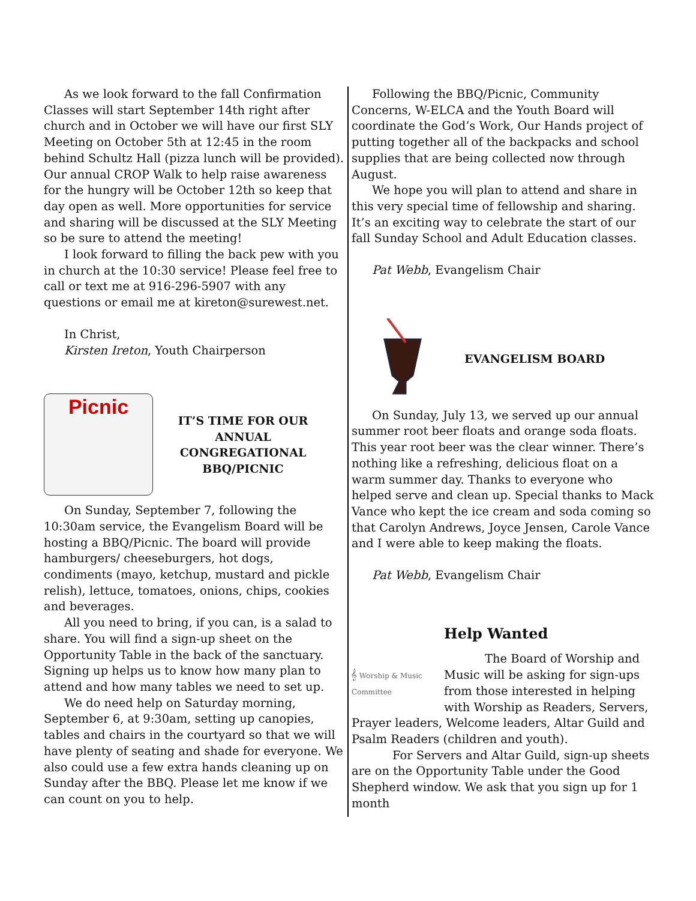As we look forward to the fall Confirmation Classes will start September 14th right after church and in October we will have our first SLY Meeting on October 5th at 12:45 in the room behind Schultz Hall (pizza lunch will be provided). Our annual CROP Walk to help raise awareness for the hungry will be October 12th so keep that day open as well. More opportunities for service and sharing will be discussed at the SLY Meeting so be sure to attend the meeting!
I look forward to filling the back pew with you in church at the 10:30 service! Please feel free to call or text me at 916-296-5907 with any questions or email me at kireton@surewest.net.
In Christ,
Kirsten Ireton, Youth Chairperson
Picnic
IT’S TIME FOR OUR ANNUAL CONGREGATIONAL BBQ/PICNIC
On Sunday, September 7, following the 10:30am service, the Evangelism Board will be hosting a BBQ/Picnic. The board will provide hamburgers/ cheeseburgers, hot dogs, condiments (mayo, ketchup, mustard and pickle relish), lettuce, tomatoes, onions, chips, cookies and beverages.
All you need to bring, if you can, is a salad to share. You will find a sign-up sheet on the Opportunity Table in the back of the sanctuary. Signing up helps us to know how many plan to attend and how many tables we need to set up.
We do need help on Saturday morning, September 6, at 9:30am, setting up canopies, tables and chairs in the courtyard so that we will have plenty of seating and shade for everyone. We also could use a few extra hands cleaning up on Sunday after the BBQ. Please let me know if we can count on you to help.
Following the BBQ/Picnic, Community Concerns, W-ELCA and the Youth Board will coordinate the God’s Work, Our Hands project of putting together all of the backpacks and school supplies that are being collected now through August.
We hope you will plan to attend and share in this very special time of fellowship and sharing. It’s an exciting way to celebrate the start of our fall Sunday School and Adult Education classes.
Pat Webb, Evangelism Chair
EVANGELISM BOARD
On Sunday, July 13, we served up our annual summer root beer floats and orange soda floats. This year root beer was the clear winner. There’s nothing like a refreshing, delicious float on a warm summer day. Thanks to everyone who helped serve and clean up. Special thanks to Mack Vance who kept the ice cream and soda coming so that Carolyn Andrews, Joyce Jensen, Carole Vance and I were able to keep making the floats.
Pat Webb, Evangelism Chair
𝄞 Worship & Music Committee
Help Wanted
The Board of Worship and Music will be asking for sign-ups from those interested in helping with Worship as Readers, Servers, Prayer leaders, Welcome leaders, Altar Guild and Psalm Readers (children and youth).
For Servers and Altar Guild, sign-up sheets are on the Opportunity Table under the Good Shepherd window. We ask that you sign up for 1 month